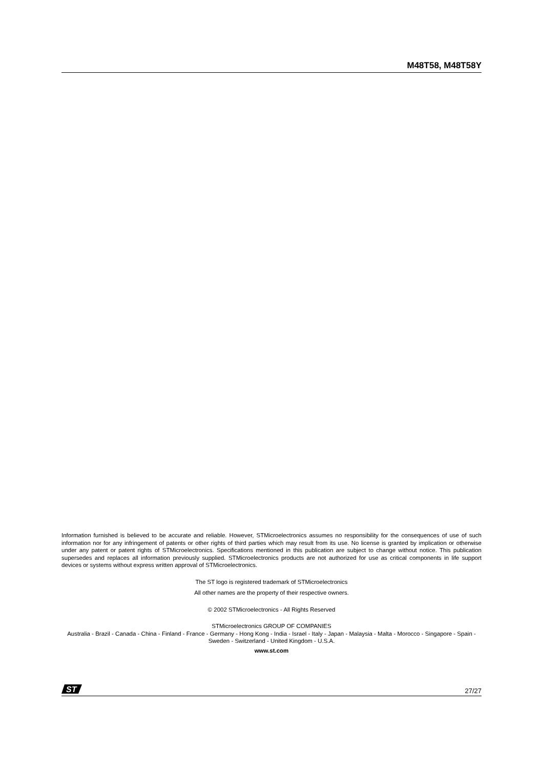M48T58, M48T58Y
Information furnished is believed to be accurate and reliable. However, STMicroelectronics assumes no responsibility for the consequences of use of such information nor for any infringement of patents or other rights of third parties which may result from its use. No license is granted by implication or otherwise under any patent or patent rights of STMicroelectronics. Specifications mentioned in this publication are subject to change without notice. This publication supersedes and replaces all information previously supplied. STMicroelectronics products are not authorized for use as critical components in life support devices or systems without express written approval of STMicroelectronics.
The ST logo is registered trademark of STMicroelectronics
All other names are the property of their respective owners.
© 2002 STMicroelectronics - All Rights Reserved
STMicroelectronics GROUP OF COMPANIES
Australia - Brazil - Canada - China - Finland - France - Germany - Hong Kong - India - Israel - Italy - Japan - Malaysia - Malta - Morocco - Singapore - Spain - Sweden - Switzerland - United Kingdom - U.S.A.
www.st.com
ST
27/27